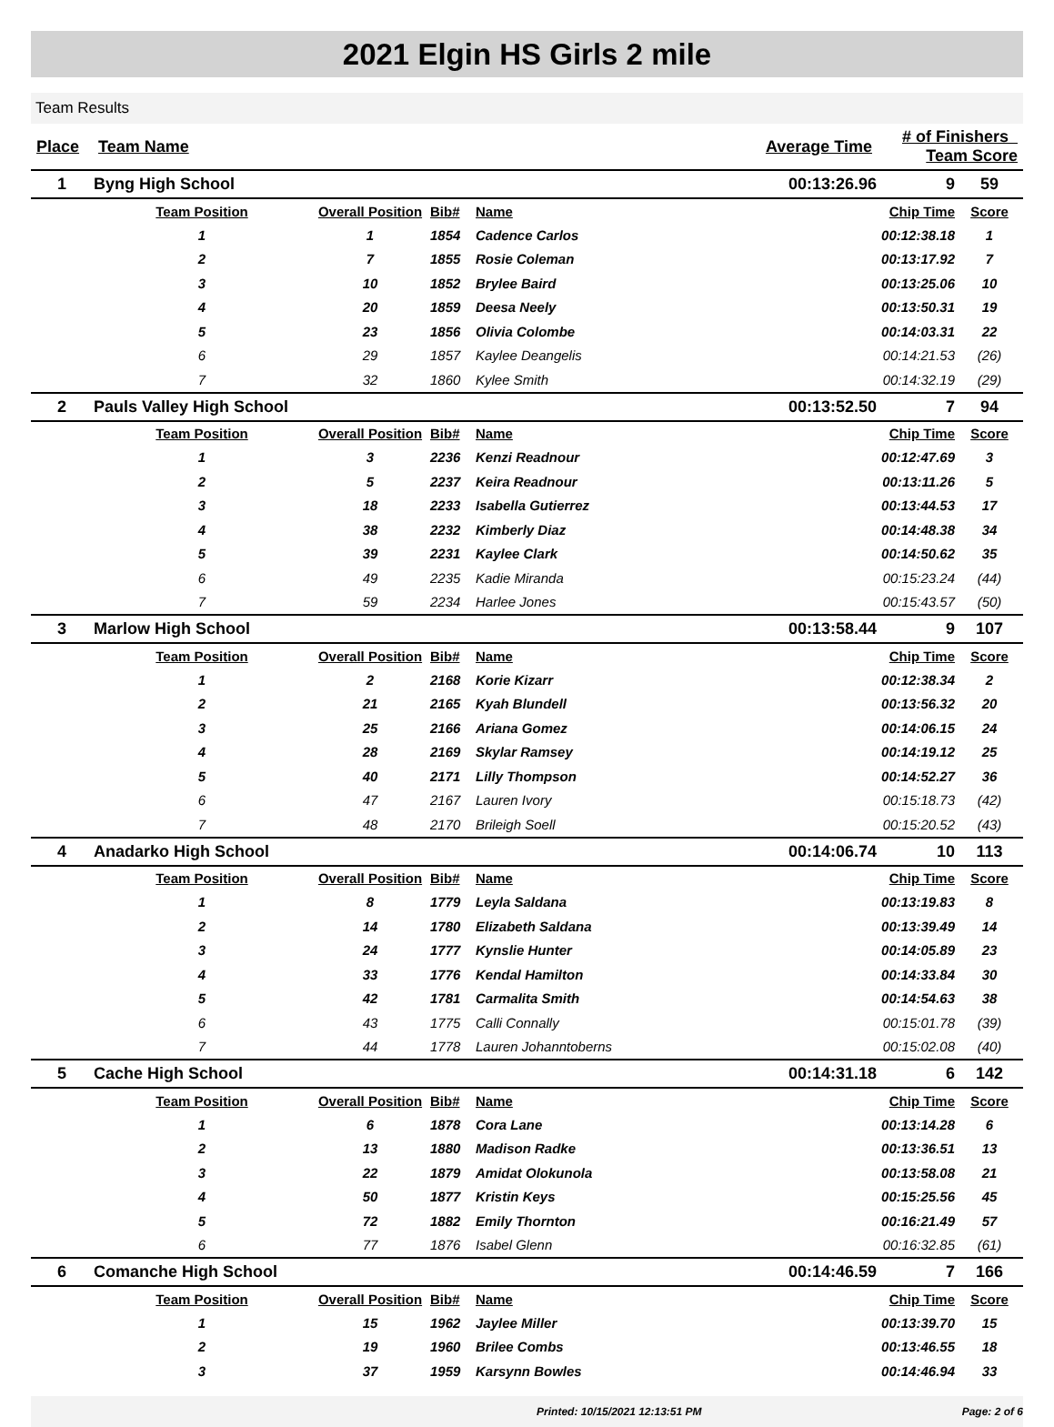2021 Elgin HS Girls 2 mile
Team Results
| Place | Team Name | | | | Average Time | # of Finishers Team Score | |
| --- | --- | --- | --- | --- | --- | --- | --- |
| 1 | Byng High School | | | | 00:13:26.96 | 9 | 59 |
| | Team Position | Overall Position | Bib# | Name | | Chip Time | Score |
| | 1 | 1 | 1854 | Cadence Carlos | | 00:12:38.18 | 1 |
| | 2 | 7 | 1855 | Rosie Coleman | | 00:13:17.92 | 7 |
| | 3 | 10 | 1852 | Brylee Baird | | 00:13:25.06 | 10 |
| | 4 | 20 | 1859 | Deesa Neely | | 00:13:50.31 | 19 |
| | 5 | 23 | 1856 | Olivia Colombe | | 00:14:03.31 | 22 |
| | 6 | 29 | 1857 | Kaylee Deangelis | | 00:14:21.53 | (26) |
| | 7 | 32 | 1860 | Kylee Smith | | 00:14:32.19 | (29) |
| 2 | Pauls Valley High School | | | | 00:13:52.50 | 7 | 94 |
| | Team Position | Overall Position | Bib# | Name | | Chip Time | Score |
| | 1 | 3 | 2236 | Kenzi Readnour | | 00:12:47.69 | 3 |
| | 2 | 5 | 2237 | Keira Readnour | | 00:13:11.26 | 5 |
| | 3 | 18 | 2233 | Isabella Gutierrez | | 00:13:44.53 | 17 |
| | 4 | 38 | 2232 | Kimberly Diaz | | 00:14:48.38 | 34 |
| | 5 | 39 | 2231 | Kaylee Clark | | 00:14:50.62 | 35 |
| | 6 | 49 | 2235 | Kadie Miranda | | 00:15:23.24 | (44) |
| | 7 | 59 | 2234 | Harlee Jones | | 00:15:43.57 | (50) |
| 3 | Marlow High School | | | | 00:13:58.44 | 9 | 107 |
| | Team Position | Overall Position | Bib# | Name | | Chip Time | Score |
| | 1 | 2 | 2168 | Korie Kizarr | | 00:12:38.34 | 2 |
| | 2 | 21 | 2165 | Kyah Blundell | | 00:13:56.32 | 20 |
| | 3 | 25 | 2166 | Ariana Gomez | | 00:14:06.15 | 24 |
| | 4 | 28 | 2169 | Skylar Ramsey | | 00:14:19.12 | 25 |
| | 5 | 40 | 2171 | Lilly Thompson | | 00:14:52.27 | 36 |
| | 6 | 47 | 2167 | Lauren Ivory | | 00:15:18.73 | (42) |
| | 7 | 48 | 2170 | Brileigh Soell | | 00:15:20.52 | (43) |
| 4 | Anadarko High School | | | | 00:14:06.74 | 10 | 113 |
| | Team Position | Overall Position | Bib# | Name | | Chip Time | Score |
| | 1 | 8 | 1779 | Leyla Saldana | | 00:13:19.83 | 8 |
| | 2 | 14 | 1780 | Elizabeth Saldana | | 00:13:39.49 | 14 |
| | 3 | 24 | 1777 | Kynslie Hunter | | 00:14:05.89 | 23 |
| | 4 | 33 | 1776 | Kendal Hamilton | | 00:14:33.84 | 30 |
| | 5 | 42 | 1781 | Carmalita Smith | | 00:14:54.63 | 38 |
| | 6 | 43 | 1775 | Calli Connally | | 00:15:01.78 | (39) |
| | 7 | 44 | 1778 | Lauren Johanntoberns | | 00:15:02.08 | (40) |
| 5 | Cache High School | | | | 00:14:31.18 | 6 | 142 |
| | Team Position | Overall Position | Bib# | Name | | Chip Time | Score |
| | 1 | 6 | 1878 | Cora Lane | | 00:13:14.28 | 6 |
| | 2 | 13 | 1880 | Madison Radke | | 00:13:36.51 | 13 |
| | 3 | 22 | 1879 | Amidat Olokunola | | 00:13:58.08 | 21 |
| | 4 | 50 | 1877 | Kristin Keys | | 00:15:25.56 | 45 |
| | 5 | 72 | 1882 | Emily Thornton | | 00:16:21.49 | 57 |
| | 6 | 77 | 1876 | Isabel Glenn | | 00:16:32.85 | (61) |
| 6 | Comanche High School | | | | 00:14:46.59 | 7 | 166 |
| | Team Position | Overall Position | Bib# | Name | | Chip Time | Score |
| | 1 | 15 | 1962 | Jaylee Miller | | 00:13:39.70 | 15 |
| | 2 | 19 | 1960 | Brilee Combs | | 00:13:46.55 | 18 |
| | 3 | 37 | 1959 | Karsynn Bowles | | 00:14:46.94 | 33 |
Printed: 10/15/2021 12:13:51 PM Page: 2 of 6